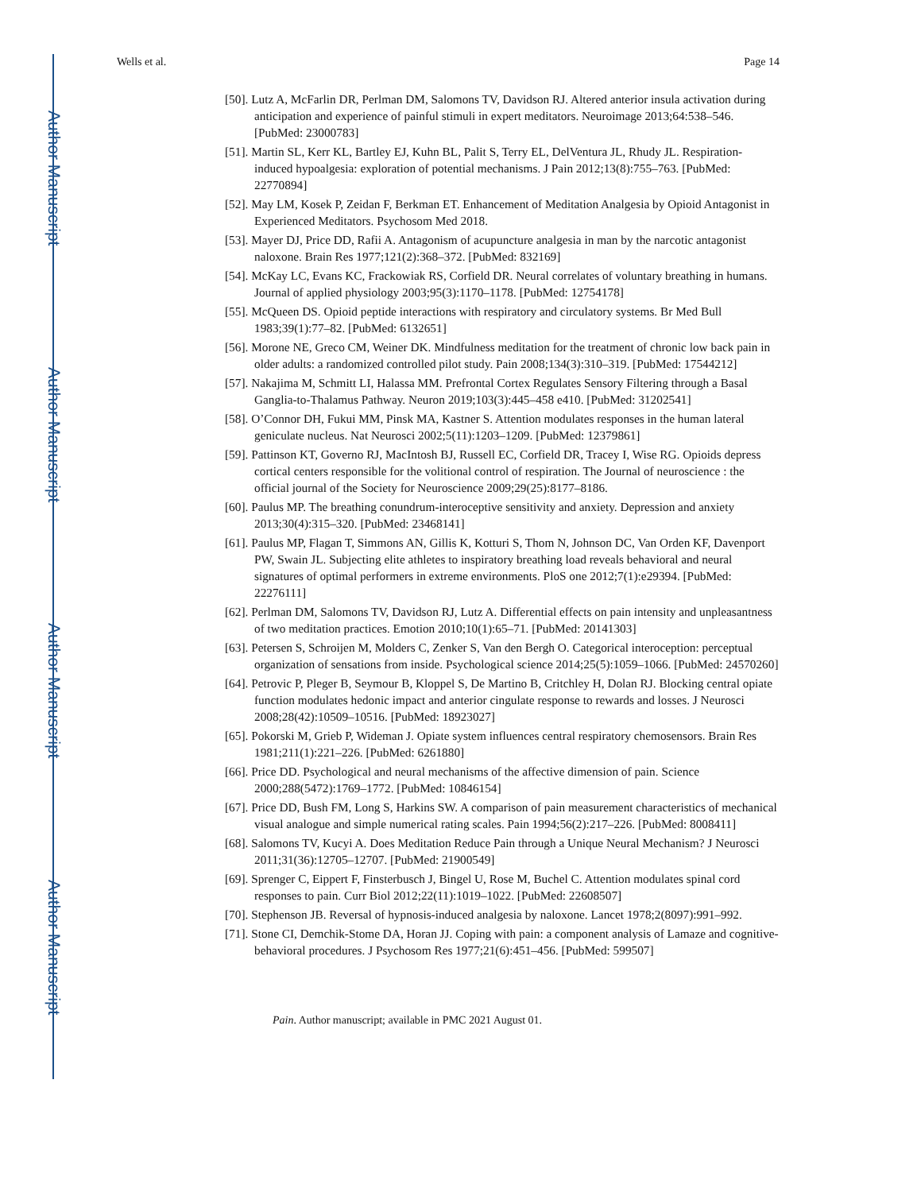Author Manuscript
Author Manuscript
Author Manuscript
Author Manuscript
Wells et al. Page 14
[50]. Lutz A, McFarlin DR, Perlman DM, Salomons TV, Davidson RJ. Altered anterior insula activation during anticipation and experience of painful stimuli in expert meditators. Neuroimage 2013;64:538–546. [PubMed: 23000783]
[51]. Martin SL, Kerr KL, Bartley EJ, Kuhn BL, Palit S, Terry EL, DelVentura JL, Rhudy JL. Respiration-induced hypoalgesia: exploration of potential mechanisms. J Pain 2012;13(8):755–763. [PubMed: 22770894]
[52]. May LM, Kosek P, Zeidan F, Berkman ET. Enhancement of Meditation Analgesia by Opioid Antagonist in Experienced Meditators. Psychosom Med 2018.
[53]. Mayer DJ, Price DD, Rafii A. Antagonism of acupuncture analgesia in man by the narcotic antagonist naloxone. Brain Res 1977;121(2):368–372. [PubMed: 832169]
[54]. McKay LC, Evans KC, Frackowiak RS, Corfield DR. Neural correlates of voluntary breathing in humans. Journal of applied physiology 2003;95(3):1170–1178. [PubMed: 12754178]
[55]. McQueen DS. Opioid peptide interactions with respiratory and circulatory systems. Br Med Bull 1983;39(1):77–82. [PubMed: 6132651]
[56]. Morone NE, Greco CM, Weiner DK. Mindfulness meditation for the treatment of chronic low back pain in older adults: a randomized controlled pilot study. Pain 2008;134(3):310–319. [PubMed: 17544212]
[57]. Nakajima M, Schmitt LI, Halassa MM. Prefrontal Cortex Regulates Sensory Filtering through a Basal Ganglia-to-Thalamus Pathway. Neuron 2019;103(3):445–458 e410. [PubMed: 31202541]
[58]. O’Connor DH, Fukui MM, Pinsk MA, Kastner S. Attention modulates responses in the human lateral geniculate nucleus. Nat Neurosci 2002;5(11):1203–1209. [PubMed: 12379861]
[59]. Pattinson KT, Governo RJ, MacIntosh BJ, Russell EC, Corfield DR, Tracey I, Wise RG. Opioids depress cortical centers responsible for the volitional control of respiration. The Journal of neuroscience : the official journal of the Society for Neuroscience 2009;29(25):8177–8186.
[60]. Paulus MP. The breathing conundrum-interoceptive sensitivity and anxiety. Depression and anxiety 2013;30(4):315–320. [PubMed: 23468141]
[61]. Paulus MP, Flagan T, Simmons AN, Gillis K, Kotturi S, Thom N, Johnson DC, Van Orden KF, Davenport PW, Swain JL. Subjecting elite athletes to inspiratory breathing load reveals behavioral and neural signatures of optimal performers in extreme environments. PloS one 2012;7(1):e29394. [PubMed: 22276111]
[62]. Perlman DM, Salomons TV, Davidson RJ, Lutz A. Differential effects on pain intensity and unpleasantness of two meditation practices. Emotion 2010;10(1):65–71. [PubMed: 20141303]
[63]. Petersen S, Schroijen M, Molders C, Zenker S, Van den Bergh O. Categorical interoception: perceptual organization of sensations from inside. Psychological science 2014;25(5):1059–1066. [PubMed: 24570260]
[64]. Petrovic P, Pleger B, Seymour B, Kloppel S, De Martino B, Critchley H, Dolan RJ. Blocking central opiate function modulates hedonic impact and anterior cingulate response to rewards and losses. J Neurosci 2008;28(42):10509–10516. [PubMed: 18923027]
[65]. Pokorski M, Grieb P, Wideman J. Opiate system influences central respiratory chemosensors. Brain Res 1981;211(1):221–226. [PubMed: 6261880]
[66]. Price DD. Psychological and neural mechanisms of the affective dimension of pain. Science 2000;288(5472):1769–1772. [PubMed: 10846154]
[67]. Price DD, Bush FM, Long S, Harkins SW. A comparison of pain measurement characteristics of mechanical visual analogue and simple numerical rating scales. Pain 1994;56(2):217–226. [PubMed: 8008411]
[68]. Salomons TV, Kucyi A. Does Meditation Reduce Pain through a Unique Neural Mechanism? J Neurosci 2011;31(36):12705–12707. [PubMed: 21900549]
[69]. Sprenger C, Eippert F, Finsterbusch J, Bingel U, Rose M, Buchel C. Attention modulates spinal cord responses to pain. Curr Biol 2012;22(11):1019–1022. [PubMed: 22608507]
[70]. Stephenson JB. Reversal of hypnosis-induced analgesia by naloxone. Lancet 1978;2(8097):991–992.
[71]. Stone CI, Demchik-Stome DA, Horan JJ. Coping with pain: a component analysis of Lamaze and cognitive-behavioral procedures. J Psychosom Res 1977;21(6):451–456. [PubMed: 599507]
Pain. Author manuscript; available in PMC 2021 August 01.